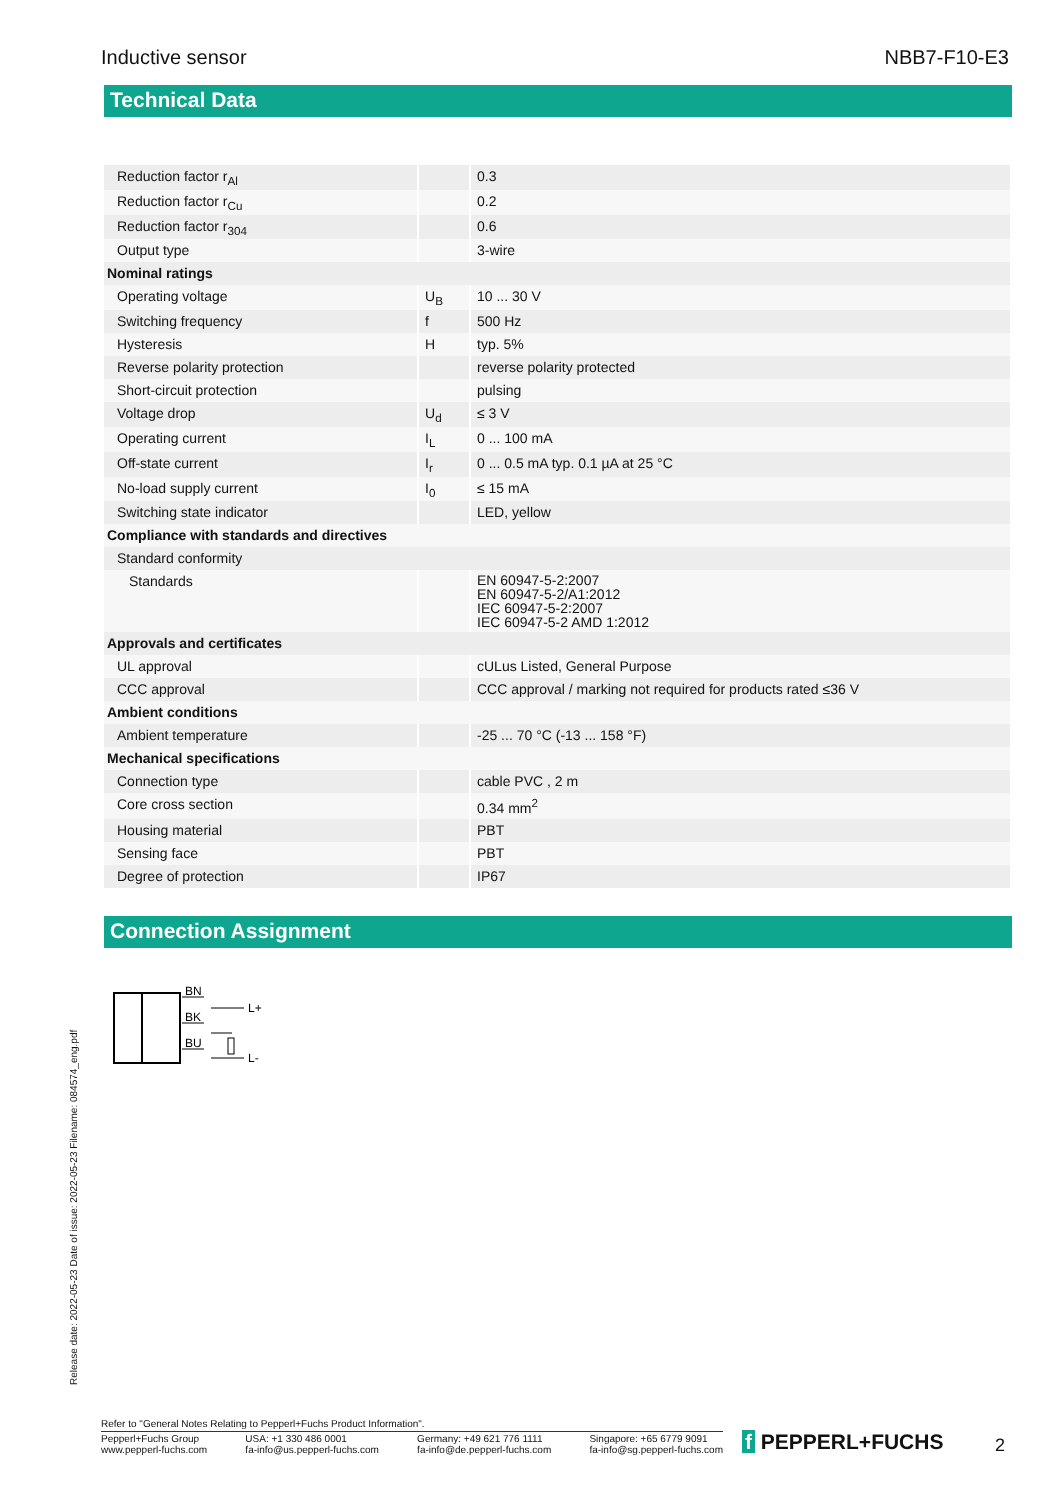Inductive sensor NBB7-F10-E3
Technical Data
| Reduction factor r<sub>Al</sub> | | 0.3 |
| Reduction factor r<sub>Cu</sub> | | 0.2 |
| Reduction factor r<sub>304</sub> | | 0.6 |
| Output type | | 3-wire |
| Nominal ratings | | |
| Operating voltage | U<sub>B</sub> | 10 ... 30 V |
| Switching frequency | f | 500 Hz |
| Hysteresis | H | typ. 5% |
| Reverse polarity protection | | reverse polarity protected |
| Short-circuit protection | | pulsing |
| Voltage drop | U<sub>d</sub> | ≤ 3 V |
| Operating current | I<sub>L</sub> | 0 ... 100 mA |
| Off-state current | I<sub>r</sub> | 0 ... 0.5 mA typ. 0.1 µA at 25 °C |
| No-load supply current | I<sub>0</sub> | ≤ 15 mA |
| Switching state indicator | | LED, yellow |
| Compliance with standards and directives | | |
| Standard conformity | | |
| Standards | | EN 60947-5-2:2007 EN 60947-5-2/A1:2012 IEC 60947-5-2:2007 IEC 60947-5-2 AMD 1:2012 |
| Approvals and certificates | | |
| UL approval | | cULus Listed, General Purpose |
| CCC approval | | CCC approval / marking not required for products rated ≤36 V |
| Ambient conditions | | |
| Ambient temperature | | -25 ... 70 °C (-13 ... 158 °F) |
| Mechanical specifications | | |
| Connection type | | cable PVC , 2 m |
| Core cross section | | 0.34 mm<sup>2</sup> |
| Housing material | | PBT |
| Sensing face | | PBT |
| Degree of protection | | IP67 |
Connection Assignment
BN
BK
BU
L+
L-
Release date: 2022-05-23 Date of issue: 2022-05-23 Filename: 084574_eng.pdf
Refer to "General Notes Relating to Pepperl+Fuchs Product Information".
Pepperl+Fuchs Group
www.pepperl-fuchs.com USA: +1 330 486 0001
fa-info@us.pepperl-fuchs.com Germany: +49 621 776 1111
fa-info@de.pepperl-fuchs.com Singapore: +65 6779 9091
fa-info@sg.pepperl-fuchs.com
f PEPPERL+FUCHS 2